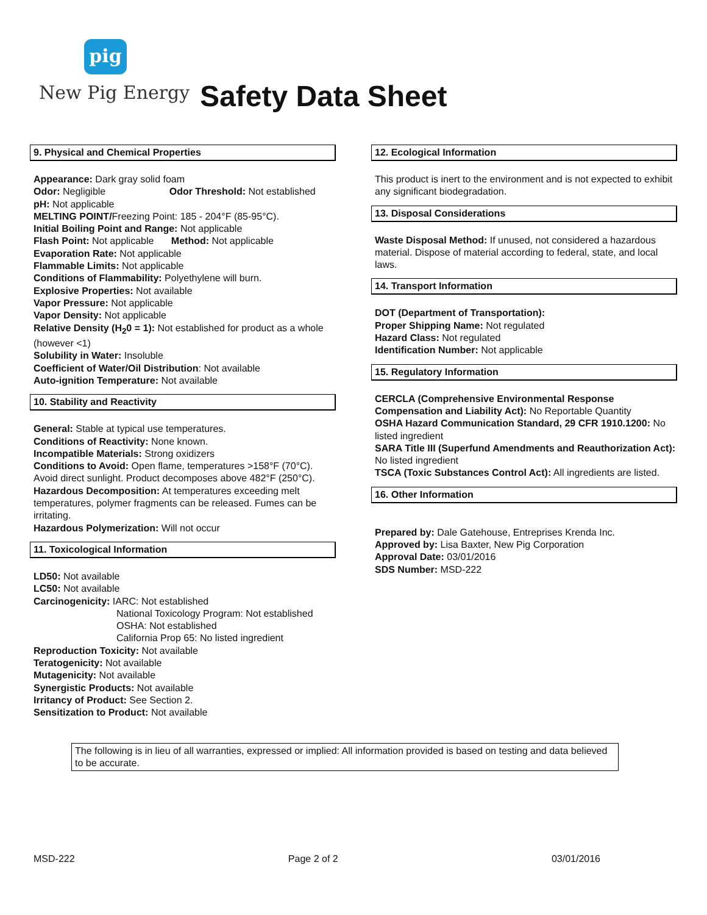pig
New Pig Energy Safety Data Sheet
9. Physical and Chemical Properties
Appearance: Dark gray solid foam
Odor: Negligible Odor Threshold: Not established
pH: Not applicable
MELTING POINT/Freezing Point: 185 - 204°F (85-95°C).
Initial Boiling Point and Range: Not applicable
Flash Point: Not applicable Method: Not applicable
Evaporation Rate: Not applicable
Flammable Limits: Not applicable
Conditions of Flammability: Polyethylene will burn.
Explosive Properties: Not available
Vapor Pressure: Not applicable
Vapor Density: Not applicable
Relative Density (H<sub>2</sub>0 = 1): Not established for product as a whole (however <1)
Solubility in Water: Insoluble
Coefficient of Water/Oil Distribution: Not available
Auto-ignition Temperature: Not available
10. Stability and Reactivity
General: Stable at typical use temperatures.
Conditions of Reactivity: None known.
Incompatible Materials: Strong oxidizers
Conditions to Avoid: Open flame, temperatures >158°F (70°C). Avoid direct sunlight. Product decomposes above 482°F (250°C).
Hazardous Decomposition: At temperatures exceeding melt temperatures, polymer fragments can be released. Fumes can be irritating.
Hazardous Polymerization: Will not occur
11. Toxicological Information
LD50: Not available
LC50: Not available
Carcinogenicity: IARC: Not established
National Toxicology Program: Not established
OSHA: Not established
California Prop 65: No listed ingredient
Reproduction Toxicity: Not available
Teratogenicity: Not available
Mutagenicity: Not available
Synergistic Products: Not available
Irritancy of Product: See Section 2.
Sensitization to Product: Not available
12. Ecological Information
This product is inert to the environment and is not expected to exhibit any significant biodegradation.
13. Disposal Considerations
Waste Disposal Method: If unused, not considered a hazardous material. Dispose of material according to federal, state, and local laws.
14. Transport Information
DOT (Department of Transportation):
Proper Shipping Name: Not regulated
Hazard Class: Not regulated
Identification Number: Not applicable
15. Regulatory Information
CERCLA (Comprehensive Environmental Response Compensation and Liability Act): No Reportable Quantity
OSHA Hazard Communication Standard, 29 CFR 1910.1200: No listed ingredient
SARA Title III (Superfund Amendments and Reauthorization Act): No listed ingredient
TSCA (Toxic Substances Control Act): All ingredients are listed.
16. Other Information
Prepared by: Dale Gatehouse, Entreprises Krenda Inc.
Approved by: Lisa Baxter, New Pig Corporation
Approval Date: 03/01/2016
SDS Number: MSD-222
The following is in lieu of all warranties, expressed or implied: All information provided is based on testing and data believed to be accurate.
MSD-222 Page 2 of 2 03/01/2016